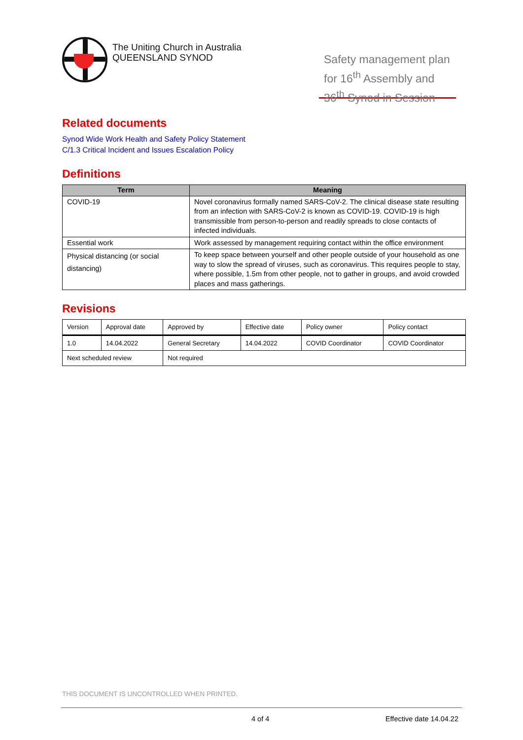The Uniting Church in Australia
QUEENSLAND SYNOD
Safety management plan for 16<sup>th</sup> Assembly and 36<sup>th</sup> Synod in Session
Related documents
Synod Wide Work Health and Safety Policy Statement
C/1.3 Critical Incident and Issues Escalation Policy
Definitions
| Term | Meaning |
| --- | --- |
| COVID-19 | Novel coronavirus formally named SARS-CoV-2. The clinical disease state resulting from an infection with SARS-CoV-2 is known as COVID-19. COVID-19 is high transmissible from person-to-person and readily spreads to close contacts of infected individuals. |
| Essential work | Work assessed by management requiring contact within the office environment |
| Physical distancing (or social distancing) | To keep space between yourself and other people outside of your household as one way to slow the spread of viruses, such as coronavirus. This requires people to stay, where possible, 1.5m from other people, not to gather in groups, and avoid crowded places and mass gatherings. |
Revisions
| Version | Approval date | Approved by | Effective date | Policy owner | Policy contact |
| 1.0 | 14.04.2022 | General Secretary | 14.04.2022 | COVID Coordinator | COVID Coordinator |
| Next scheduled review | | Not required | | | |
THIS DOCUMENT IS UNCONTROLLED WHEN PRINTED.
4 of 4 Effective date 14.04.22